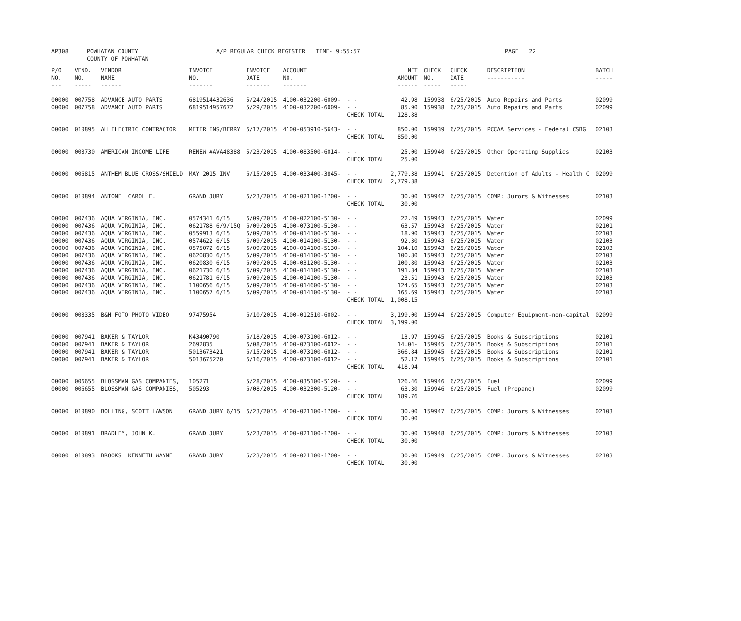| AP308 | POWHATAN COUNTY COUNTY OF POWHATAN | A/P REGULAR CHECK REGISTER TIME- 9:55:57 | | PAGE 22 |
| P/O NO. --- | VEND. NO. ----- | VENDOR NAME ------ | INVOICE NO. ------- | INVOICE DATE ------- | ACCOUNT NO. ------- | | NET AMOUNT ------ | CHECK NO. ----- | CHECK DATE ----- | DESCRIPTION ----------- | BATCH ----- |
| --- | --- | --- | --- | --- | --- | --- | --- | --- | --- | --- | --- |
| 00000 | 007758 | ADVANCE AUTO PARTS | 6819514432636 | 5/24/2015 | 4100-032200-6009- | - - | 42.98 | 159938 | 6/25/2015 | Auto Repairs and Parts | 02099 |
| 00000 | 007758 | ADVANCE AUTO PARTS | 6819514957672 | 5/29/2015 | 4100-032200-6009- | - - | 85.90 | 159938 | 6/25/2015 | Auto Repairs and Parts | 02099 |
| | | | | | | CHECK TOTAL | 128.88 | | | | |
| 00000 | 010895 | AH ELECTRIC CONTRACTOR | METER INS/BERRY | 6/17/2015 | 4100-053910-5643- | - - | 850.00 | 159939 | 6/25/2015 | PCCAA Services - Federal CSBG | 02103 |
| | | | | | | CHECK TOTAL | 850.00 | | | | |
| 00000 | 008730 | AMERICAN INCOME LIFE | RENEW #AVA48388 | 5/23/2015 | 4100-083500-6014- | - - | 25.00 | 159940 | 6/25/2015 | Other Operating Supplies | 02103 |
| | | | | | | CHECK TOTAL | 25.00 | | | | |
| 00000 | 006815 | ANTHEM BLUE CROSS/SHIELD | MAY 2015 INV | 6/15/2015 | 4100-033400-3845- | - - | 2,779.38 | 159941 | 6/25/2015 | Detention of Adults - Health C | 02099 |
| | | | | | | CHECK TOTAL | 2,779.38 | | | | |
| 00000 | 010894 | ANTONE, CAROL F. | GRAND JURY | 6/23/2015 | 4100-021100-1700- | - - | 30.00 | 159942 | 6/25/2015 | COMP: Jurors & Witnesses | 02103 |
| | | | | | | CHECK TOTAL | 30.00 | | | | |
| 00000 | 007436 | AQUA VIRGINIA, INC. | 0574341 6/15 | 6/09/2015 | 4100-022100-5130- | - - | 22.49 | 159943 | 6/25/2015 | Water | 02099 |
| 00000 | 007436 | AQUA VIRGINIA, INC. | 0621788 6/9/15Q | 6/09/2015 | 4100-073100-5130- | - - | 63.57 | 159943 | 6/25/2015 | Water | 02101 |
| 00000 | 007436 | AQUA VIRGINIA, INC. | 0559913 6/15 | 6/09/2015 | 4100-014100-5130- | - - | 18.90 | 159943 | 6/25/2015 | Water | 02103 |
| 00000 | 007436 | AQUA VIRGINIA, INC. | 0574622 6/15 | 6/09/2015 | 4100-014100-5130- | - - | 92.30 | 159943 | 6/25/2015 | Water | 02103 |
| 00000 | 007436 | AQUA VIRGINIA, INC. | 0575072 6/15 | 6/09/2015 | 4100-014100-5130- | - - | 104.10 | 159943 | 6/25/2015 | Water | 02103 |
| 00000 | 007436 | AQUA VIRGINIA, INC. | 0620830 6/15 | 6/09/2015 | 4100-014100-5130- | - - | 100.80 | 159943 | 6/25/2015 | Water | 02103 |
| 00000 | 007436 | AQUA VIRGINIA, INC. | 0620830 6/15 | 6/09/2015 | 4100-031200-5130- | - - | 100.80 | 159943 | 6/25/2015 | Water | 02103 |
| 00000 | 007436 | AQUA VIRGINIA, INC. | 0621730 6/15 | 6/09/2015 | 4100-014100-5130- | - - | 191.34 | 159943 | 6/25/2015 | Water | 02103 |
| 00000 | 007436 | AQUA VIRGINIA, INC. | 0621781 6/15 | 6/09/2015 | 4100-014100-5130- | - - | 23.51 | 159943 | 6/25/2015 | Water | 02103 |
| 00000 | 007436 | AQUA VIRGINIA, INC. | 1100656 6/15 | 6/09/2015 | 4100-014600-5130- | - - | 124.65 | 159943 | 6/25/2015 | Water | 02103 |
| 00000 | 007436 | AQUA VIRGINIA, INC. | 1100657 6/15 | 6/09/2015 | 4100-014100-5130- | - - | 165.69 | 159943 | 6/25/2015 | Water | 02103 |
| | | | | | | CHECK TOTAL | 1,008.15 | | | | |
| 00000 | 008335 | B&H FOTO PHOTO VIDEO | 97475954 | 6/10/2015 | 4100-012510-6002- | - - | 3,199.00 | 159944 | 6/25/2015 | Computer Equipment-non-capital | 02099 |
| | | | | | | CHECK TOTAL | 3,199.00 | | | | |
| 00000 | 007941 | BAKER & TAYLOR | K43490790 | 6/18/2015 | 4100-073100-6012- | - - | 13.97 | 159945 | 6/25/2015 | Books & Subscriptions | 02101 |
| 00000 | 007941 | BAKER & TAYLOR | 2692835 | 6/08/2015 | 4100-073100-6012- | - - | 14.04- | 159945 | 6/25/2015 | Books & Subscriptions | 02101 |
| 00000 | 007941 | BAKER & TAYLOR | 5013673421 | 6/15/2015 | 4100-073100-6012- | - - | 366.84 | 159945 | 6/25/2015 | Books & Subscriptions | 02101 |
| 00000 | 007941 | BAKER & TAYLOR | 5013675270 | 6/16/2015 | 4100-073100-6012- | - - | 52.17 | 159945 | 6/25/2015 | Books & Subscriptions | 02101 |
| | | | | | | CHECK TOTAL | 418.94 | | | | |
| 00000 | 006655 | BLOSSMAN GAS COMPANIES, | 105271 | 5/28/2015 | 4100-035100-5120- | - - | 126.46 | 159946 | 6/25/2015 | Fuel | 02099 |
| 00000 | 006655 | BLOSSMAN GAS COMPANIES, | 505293 | 6/08/2015 | 4100-032300-5120- | - - | 63.30 | 159946 | 6/25/2015 | Fuel (Propane) | 02099 |
| | | | | | | CHECK TOTAL | 189.76 | | | | |
| 00000 | 010890 | BOLLING, SCOTT LAWSON | GRAND JURY 6/15 | 6/23/2015 | 4100-021100-1700- | - - | 30.00 | 159947 | 6/25/2015 | COMP: Jurors & Witnesses | 02103 |
| | | | | | | CHECK TOTAL | 30.00 | | | | |
| 00000 | 010891 | BRADLEY, JOHN K. | GRAND JURY | 6/23/2015 | 4100-021100-1700- | - - | 30.00 | 159948 | 6/25/2015 | COMP: Jurors & Witnesses | 02103 |
| | | | | | | CHECK TOTAL | 30.00 | | | | |
| 00000 | 010893 | BROOKS, KENNETH WAYNE | GRAND JURY | 6/23/2015 | 4100-021100-1700- | - - | 30.00 | 159949 | 6/25/2015 | COMP: Jurors & Witnesses | 02103 |
| | | | | | | CHECK TOTAL | 30.00 | | | | |